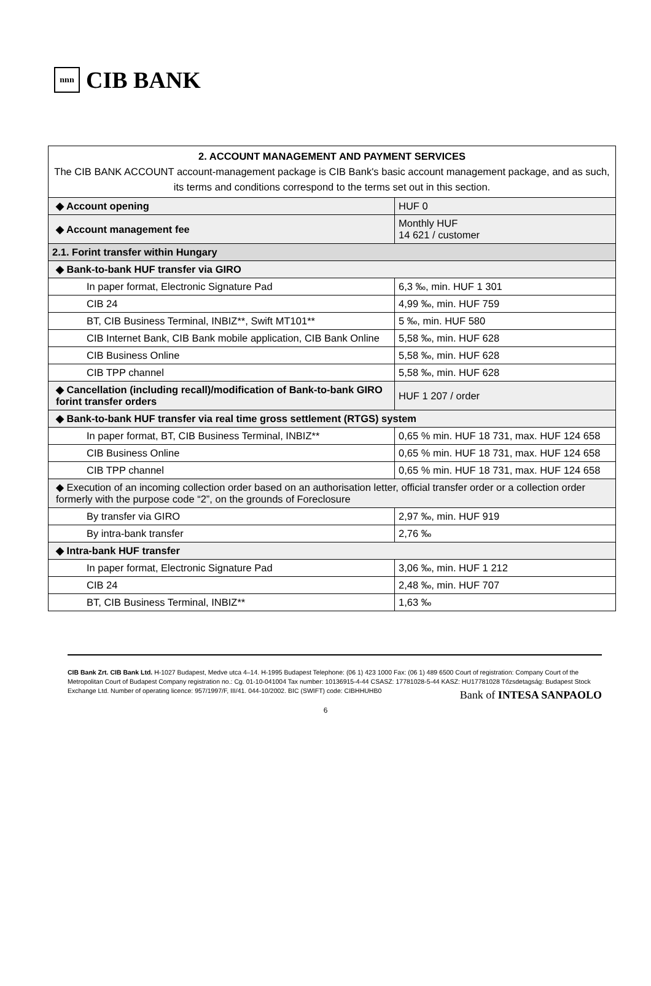nnn
CIB BANK
| 2. ACCOUNT MANAGEMENT AND PAYMENT SERVICES The CIB BANK ACCOUNT account-management package is CIB Bank's basic account management package, and as such, its terms and conditions correspond to the terms set out in this section. | |
| ◆ Account opening | HUF 0 |
| ◆ Account management fee | Monthly HUF 14 621 / customer |
| 2.1. Forint transfer within Hungary | |
| ◆ Bank-to-bank HUF transfer via GIRO | |
| In paper format, Electronic Signature Pad | 6,3 ‰, min. HUF 1 301 |
| CIB 24 | 4,99 ‰, min. HUF 759 |
| BT, CIB Business Terminal, INBIZ**, Swift MT101** | 5 ‰, min. HUF 580 |
| CIB Internet Bank, CIB Bank mobile application, CIB Bank Online | 5,58 ‰, min. HUF 628 |
| CIB Business Online | 5,58 ‰, min. HUF 628 |
| CIB TPP channel | 5,58 ‰, min. HUF 628 |
| ◆ Cancellation (including recall)/modification of Bank-to-bank GIRO forint transfer orders | HUF 1 207 / order |
| ◆ Bank-to-bank HUF transfer via real time gross settlement (RTGS) system | |
| In paper format, BT, CIB Business Terminal, INBIZ** | 0,65 % min. HUF 18 731, max. HUF 124 658 |
| CIB Business Online | 0,65 % min. HUF 18 731, max. HUF 124 658 |
| CIB TPP channel | 0,65 % min. HUF 18 731, max. HUF 124 658 |
| ◆ Execution of an incoming collection order based on an authorisation letter, official transfer order or a collection order formerly with the purpose code “2”, on the grounds of Foreclosure | |
| By transfer via GIRO | 2,97 ‰, min. HUF 919 |
| By intra-bank transfer | 2,76 ‰ |
| ◆ Intra-bank HUF transfer | |
| In paper format, Electronic Signature Pad | 3,06 ‰, min. HUF 1 212 |
| CIB 24 | 2,48 ‰, min. HUF 707 |
| BT, CIB Business Terminal, INBIZ** | 1,63 ‰ |
CIB Bank Zrt. CIB Bank Ltd. H-1027 Budapest, Medve utca 4–14. H-1995 Budapest Telephone: (06 1) 423 1000 Fax: (06 1) 489 6500 Court of registration: Company Court of the Metropolitan Court of Budapest Company registration no.: Cg. 01-10-041004 Tax number: 10136915-4-44 CSASZ: 17781028-5-44 KASZ: HU17781028 Tőzsdetagság: Budapest Stock Exchange Ltd. Number of operating licence: 957/1997/F, III/41. 044-10/2002. BIC (SWIFT) code: CIBHHUHB0
Bank of INTESA SANPAOLO
6